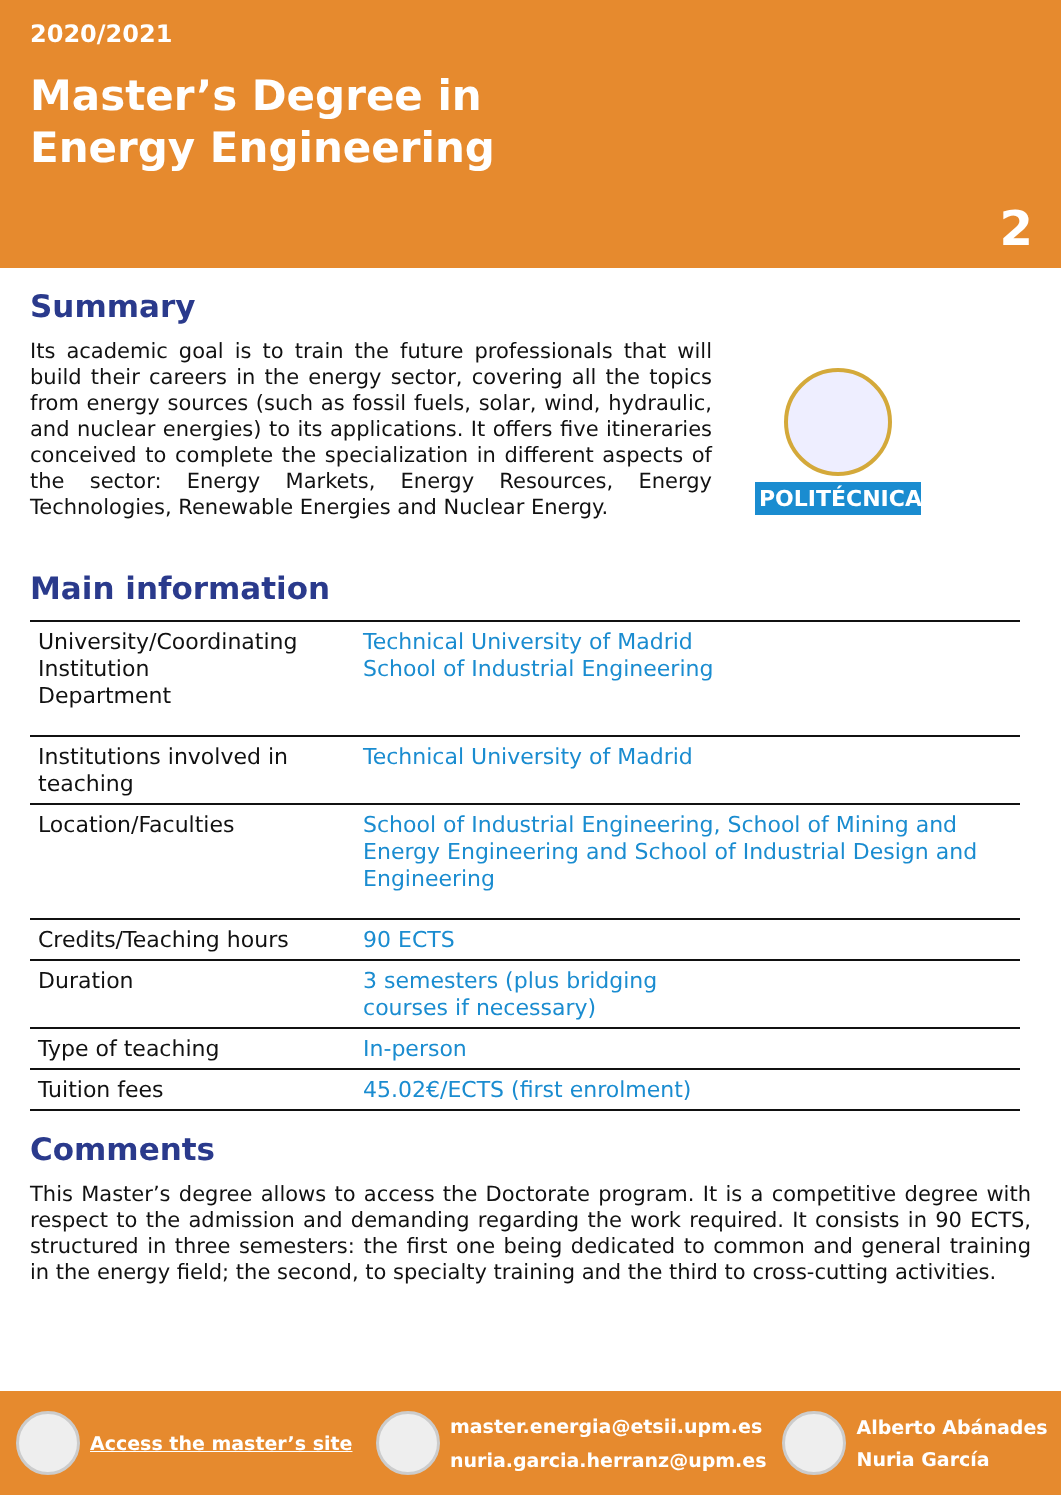2020/2021
Master’s Degree in
Energy Engineering
2
Summary
Its academic goal is to train the future professionals that will build their careers in the energy sector, covering all the topics from energy sources (such as fossil fuels, solar, wind, hydraulic, and nuclear energies) to its applications. It offers five itineraries conceived to complete the specialization in different aspects of the sector: Energy Markets, Energy Resources, Energy Technologies, Renewable Energies and Nuclear Energy.
POLITÉCNICA
Main information
| University/Coordinating Institution Department | Technical University of Madrid School of Industrial Engineering |
| Institutions involved in teaching | Technical University of Madrid |
| Location/Faculties | School of Industrial Engineering, School of Mining and Energy Engineering and School of Industrial Design and Engineering |
| Credits/Teaching hours | 90 ECTS |
| Duration | 3 semesters (plus bridging courses if necessary) |
| Type of teaching | In-person |
| Tuition fees | 45.02€/ECTS (first enrolment) |
Comments
This Master’s degree allows to access the Doctorate program. It is a competitive degree with respect to the admission and demanding regarding the work required. It consists in 90 ECTS, structured in three semesters: the first one being dedicated to common and general training in the energy field; the second, to specialty training and the third to cross-cutting activities.
Access the master’s site
master.energia@etsii.upm.es
nuria.garcia.herranz@upm.es
Alberto Abánades
Nuria García